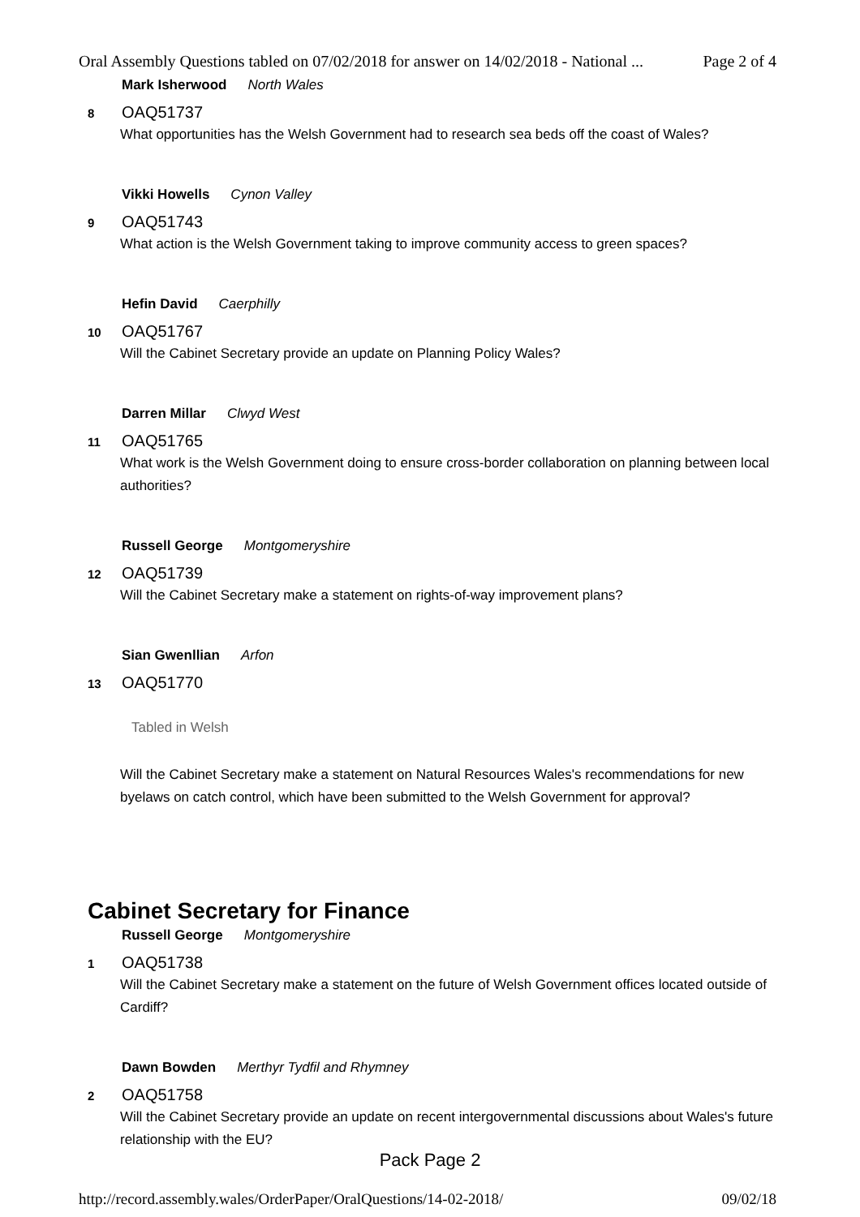Oral Assembly Questions tabled on 07/02/2018 for answer on 14/02/2018 - National ... Page 2 of 4
Mark Isherwood North Wales
8 OAQ51737
What opportunities has the Welsh Government had to research sea beds off the coast of Wales?
Vikki Howells Cynon Valley
9 OAQ51743
What action is the Welsh Government taking to improve community access to green spaces?
Hefin David Caerphilly
10 OAQ51767
Will the Cabinet Secretary provide an update on Planning Policy Wales?
Darren Millar Clwyd West
11 OAQ51765
What work is the Welsh Government doing to ensure cross-border collaboration on planning between local authorities?
Russell George Montgomeryshire
12 OAQ51739
Will the Cabinet Secretary make a statement on rights-of-way improvement plans?
Sian Gwenllian Arfon
13 OAQ51770
Tabled in Welsh
Will the Cabinet Secretary make a statement on Natural Resources Wales's recommendations for new byelaws on catch control, which have been submitted to the Welsh Government for approval?
Cabinet Secretary for Finance
Russell George Montgomeryshire
1 OAQ51738
Will the Cabinet Secretary make a statement on the future of Welsh Government offices located outside of Cardiff?
Dawn Bowden Merthyr Tydfil and Rhymney
2 OAQ51758
Will the Cabinet Secretary provide an update on recent intergovernmental discussions about Wales's future relationship with the EU?
Pack Page 2
http://record.assembly.wales/OrderPaper/OralQuestions/14-02-2018/ 09/02/18